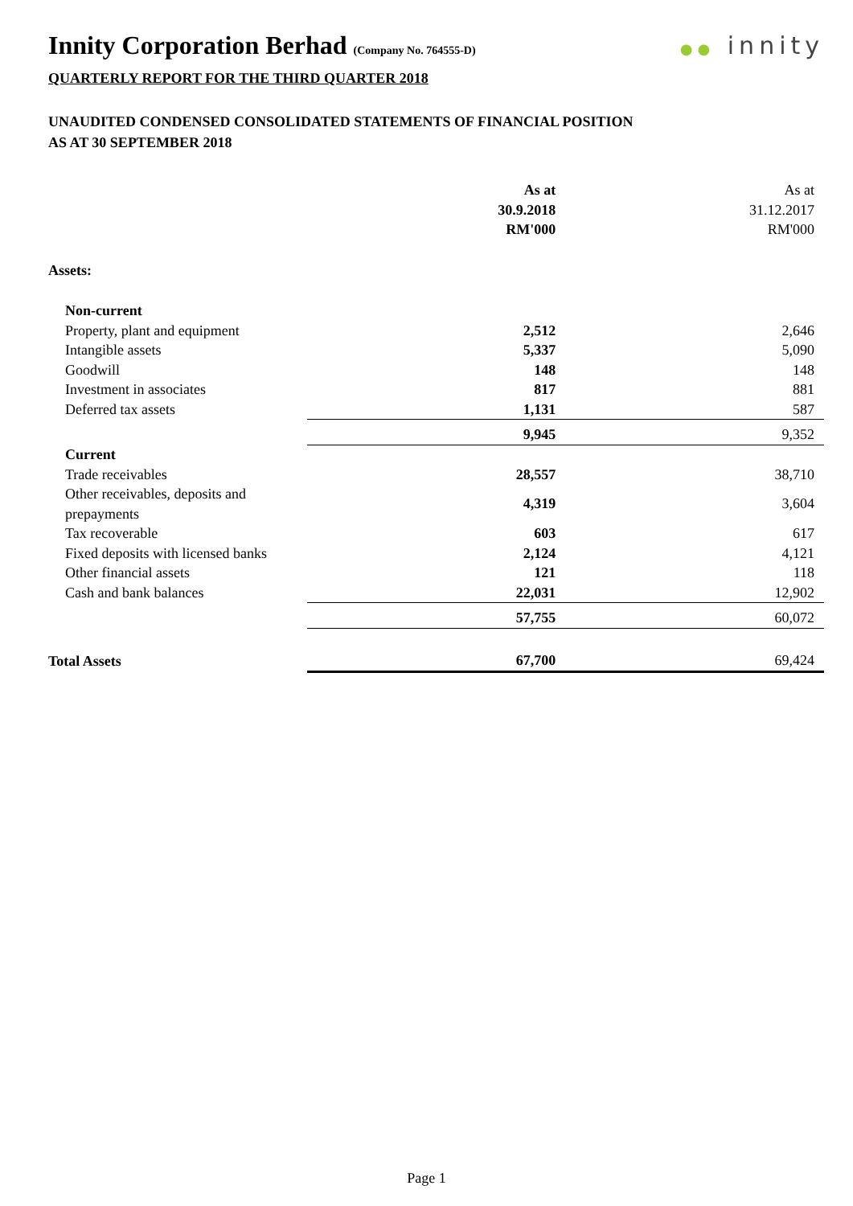Innity Corporation Berhad (Company No. 764555-D)
●● innity
QUARTERLY REPORT FOR THE THIRD QUARTER 2018
UNAUDITED CONDENSED CONSOLIDATED STATEMENTS OF FINANCIAL POSITION
AS AT 30 SEPTEMBER 2018
| | As at 30.9.2018 RM'000 | As at 31.12.2017 RM'000 |
| --- | --- | --- |
| Assets: | | |
| Non-current | | |
| Property, plant and equipment | 2,512 | 2,646 |
| Intangible assets | 5,337 | 5,090 |
| Goodwill | 148 | 148 |
| Investment in associates | 817 | 881 |
| Deferred tax assets | 1,131 | 587 |
| | 9,945 | 9,352 |
| Current | | |
| Trade receivables | 28,557 | 38,710 |
| Other receivables, deposits and prepayments | 4,319 | 3,604 |
| Tax recoverable | 603 | 617 |
| Fixed deposits with licensed banks | 2,124 | 4,121 |
| Other financial assets | 121 | 118 |
| Cash and bank balances | 22,031 | 12,902 |
| | 57,755 | 60,072 |
| Total Assets | 67,700 | 69,424 |
Page 1